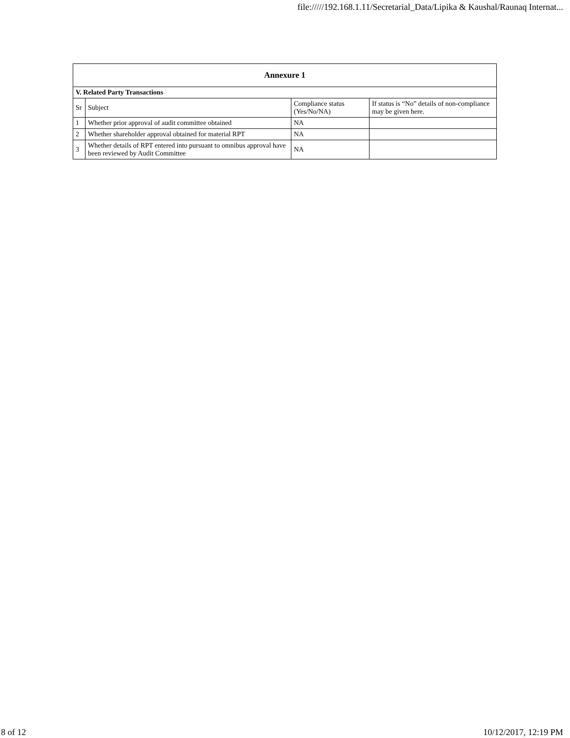file://///192.168.1.11/Secretarial_Data/Lipika & Kaushal/Raunaq Internat...
| Annexure 1 | | | |
| --- | --- | --- | --- |
| V. Related Party Transactions | | | |
| Sr | Subject | Compliance status (Yes/No/NA) | If status is “No” details of non-compliance may be given here. |
| 1 | Whether prior approval of audit committee obtained | NA | |
| 2 | Whether shareholder approval obtained for material RPT | NA | |
| 3 | Whether details of RPT entered into pursuant to omnibus approval have been reviewed by Audit Committee | NA | |
8 of 12 10/12/2017, 12:19 PM